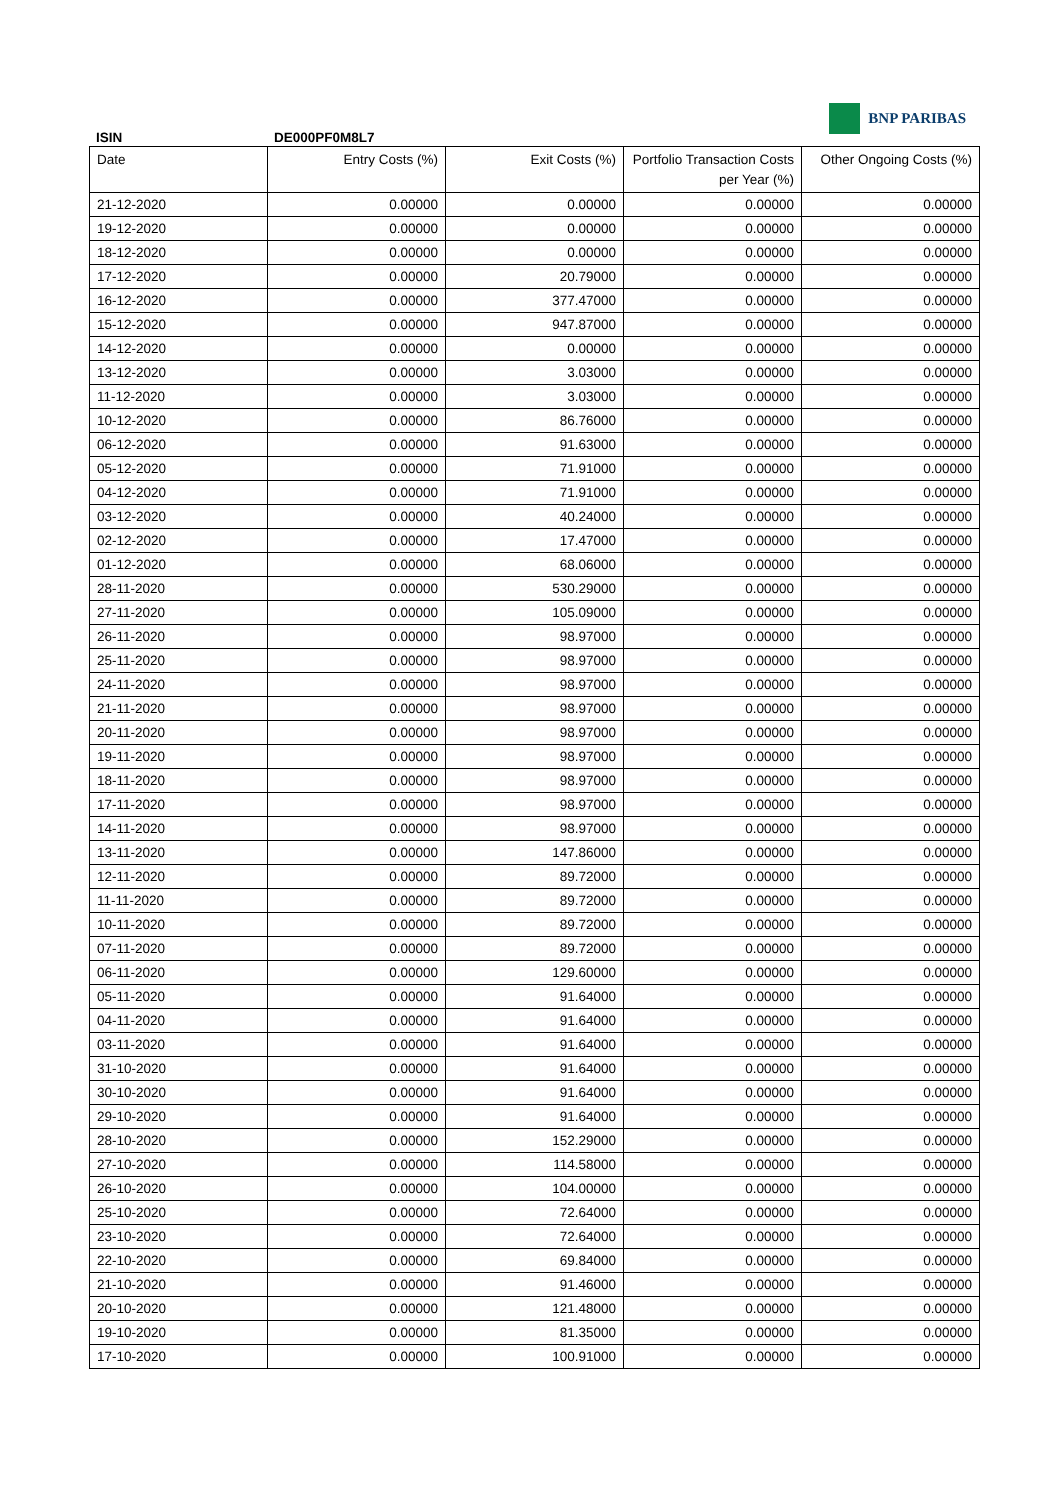BNP PARIBAS
ISIN DE000PF0M8L7
| Date | Entry Costs (%) | Exit Costs (%) | Portfolio Transaction Costs per Year (%) | Other Ongoing Costs (%) |
| --- | --- | --- | --- | --- |
| 21-12-2020 | 0.00000 | 0.00000 | 0.00000 | 0.00000 |
| 19-12-2020 | 0.00000 | 0.00000 | 0.00000 | 0.00000 |
| 18-12-2020 | 0.00000 | 0.00000 | 0.00000 | 0.00000 |
| 17-12-2020 | 0.00000 | 20.79000 | 0.00000 | 0.00000 |
| 16-12-2020 | 0.00000 | 377.47000 | 0.00000 | 0.00000 |
| 15-12-2020 | 0.00000 | 947.87000 | 0.00000 | 0.00000 |
| 14-12-2020 | 0.00000 | 0.00000 | 0.00000 | 0.00000 |
| 13-12-2020 | 0.00000 | 3.03000 | 0.00000 | 0.00000 |
| 11-12-2020 | 0.00000 | 3.03000 | 0.00000 | 0.00000 |
| 10-12-2020 | 0.00000 | 86.76000 | 0.00000 | 0.00000 |
| 06-12-2020 | 0.00000 | 91.63000 | 0.00000 | 0.00000 |
| 05-12-2020 | 0.00000 | 71.91000 | 0.00000 | 0.00000 |
| 04-12-2020 | 0.00000 | 71.91000 | 0.00000 | 0.00000 |
| 03-12-2020 | 0.00000 | 40.24000 | 0.00000 | 0.00000 |
| 02-12-2020 | 0.00000 | 17.47000 | 0.00000 | 0.00000 |
| 01-12-2020 | 0.00000 | 68.06000 | 0.00000 | 0.00000 |
| 28-11-2020 | 0.00000 | 530.29000 | 0.00000 | 0.00000 |
| 27-11-2020 | 0.00000 | 105.09000 | 0.00000 | 0.00000 |
| 26-11-2020 | 0.00000 | 98.97000 | 0.00000 | 0.00000 |
| 25-11-2020 | 0.00000 | 98.97000 | 0.00000 | 0.00000 |
| 24-11-2020 | 0.00000 | 98.97000 | 0.00000 | 0.00000 |
| 21-11-2020 | 0.00000 | 98.97000 | 0.00000 | 0.00000 |
| 20-11-2020 | 0.00000 | 98.97000 | 0.00000 | 0.00000 |
| 19-11-2020 | 0.00000 | 98.97000 | 0.00000 | 0.00000 |
| 18-11-2020 | 0.00000 | 98.97000 | 0.00000 | 0.00000 |
| 17-11-2020 | 0.00000 | 98.97000 | 0.00000 | 0.00000 |
| 14-11-2020 | 0.00000 | 98.97000 | 0.00000 | 0.00000 |
| 13-11-2020 | 0.00000 | 147.86000 | 0.00000 | 0.00000 |
| 12-11-2020 | 0.00000 | 89.72000 | 0.00000 | 0.00000 |
| 11-11-2020 | 0.00000 | 89.72000 | 0.00000 | 0.00000 |
| 10-11-2020 | 0.00000 | 89.72000 | 0.00000 | 0.00000 |
| 07-11-2020 | 0.00000 | 89.72000 | 0.00000 | 0.00000 |
| 06-11-2020 | 0.00000 | 129.60000 | 0.00000 | 0.00000 |
| 05-11-2020 | 0.00000 | 91.64000 | 0.00000 | 0.00000 |
| 04-11-2020 | 0.00000 | 91.64000 | 0.00000 | 0.00000 |
| 03-11-2020 | 0.00000 | 91.64000 | 0.00000 | 0.00000 |
| 31-10-2020 | 0.00000 | 91.64000 | 0.00000 | 0.00000 |
| 30-10-2020 | 0.00000 | 91.64000 | 0.00000 | 0.00000 |
| 29-10-2020 | 0.00000 | 91.64000 | 0.00000 | 0.00000 |
| 28-10-2020 | 0.00000 | 152.29000 | 0.00000 | 0.00000 |
| 27-10-2020 | 0.00000 | 114.58000 | 0.00000 | 0.00000 |
| 26-10-2020 | 0.00000 | 104.00000 | 0.00000 | 0.00000 |
| 25-10-2020 | 0.00000 | 72.64000 | 0.00000 | 0.00000 |
| 23-10-2020 | 0.00000 | 72.64000 | 0.00000 | 0.00000 |
| 22-10-2020 | 0.00000 | 69.84000 | 0.00000 | 0.00000 |
| 21-10-2020 | 0.00000 | 91.46000 | 0.00000 | 0.00000 |
| 20-10-2020 | 0.00000 | 121.48000 | 0.00000 | 0.00000 |
| 19-10-2020 | 0.00000 | 81.35000 | 0.00000 | 0.00000 |
| 17-10-2020 | 0.00000 | 100.91000 | 0.00000 | 0.00000 |